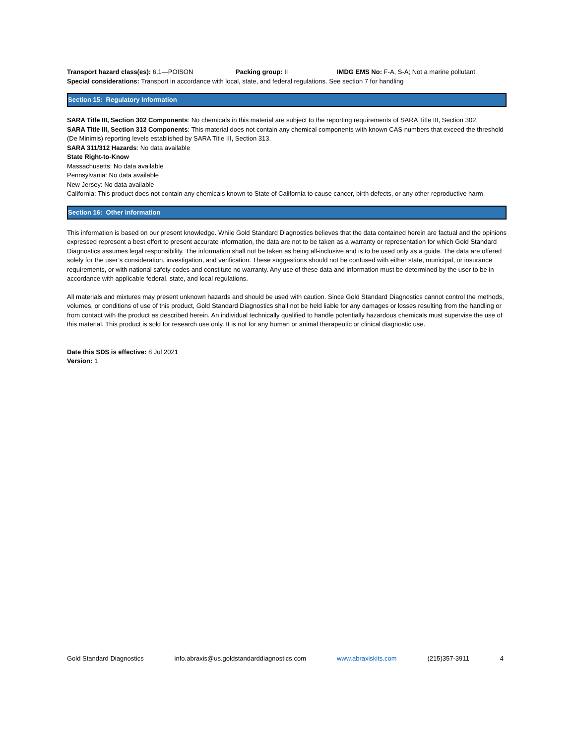Transport hazard class(es): 6.1—POISON Packing group: II IMDG EMS No: F-A, S-A; Not a marine pollutant
Special considerations: Transport in accordance with local, state, and federal regulations. See section 7 for handling
Section 15: Regulatory Information
SARA Title III, Section 302 Components: No chemicals in this material are subject to the reporting requirements of SARA Title III, Section 302.
SARA Title III, Section 313 Components: This material does not contain any chemical components with known CAS numbers that exceed the threshold (De Minimis) reporting levels established by SARA Title III, Section 313.
SARA 311/312 Hazards: No data available
State Right-to-Know
Massachusetts: No data available
Pennsylvania: No data available
New Jersey: No data available
California: This product does not contain any chemicals known to State of California to cause cancer, birth defects, or any other reproductive harm.
Section 16: Other information
This information is based on our present knowledge. While Gold Standard Diagnostics believes that the data contained herein are factual and the opinions expressed represent a best effort to present accurate information, the data are not to be taken as a warranty or representation for which Gold Standard Diagnostics assumes legal responsibility. The information shall not be taken as being all-inclusive and is to be used only as a guide. The data are offered solely for the user’s consideration, investigation, and verification. These suggestions should not be confused with either state, municipal, or insurance requirements, or with national safety codes and constitute no warranty. Any use of these data and information must be determined by the user to be in accordance with applicable federal, state, and local regulations.
All materials and mixtures may present unknown hazards and should be used with caution. Since Gold Standard Diagnostics cannot control the methods, volumes, or conditions of use of this product, Gold Standard Diagnostics shall not be held liable for any damages or losses resulting from the handling or from contact with the product as described herein. An individual technically qualified to handle potentially hazardous chemicals must supervise the use of this material. This product is sold for research use only. It is not for any human or animal therapeutic or clinical diagnostic use.
Date this SDS is effective: 8 Jul 2021
Version: 1
Gold Standard Diagnostics info.abraxis@us.goldstandarddiagnostics.com www.abraxiskits.com (215)357-3911 4